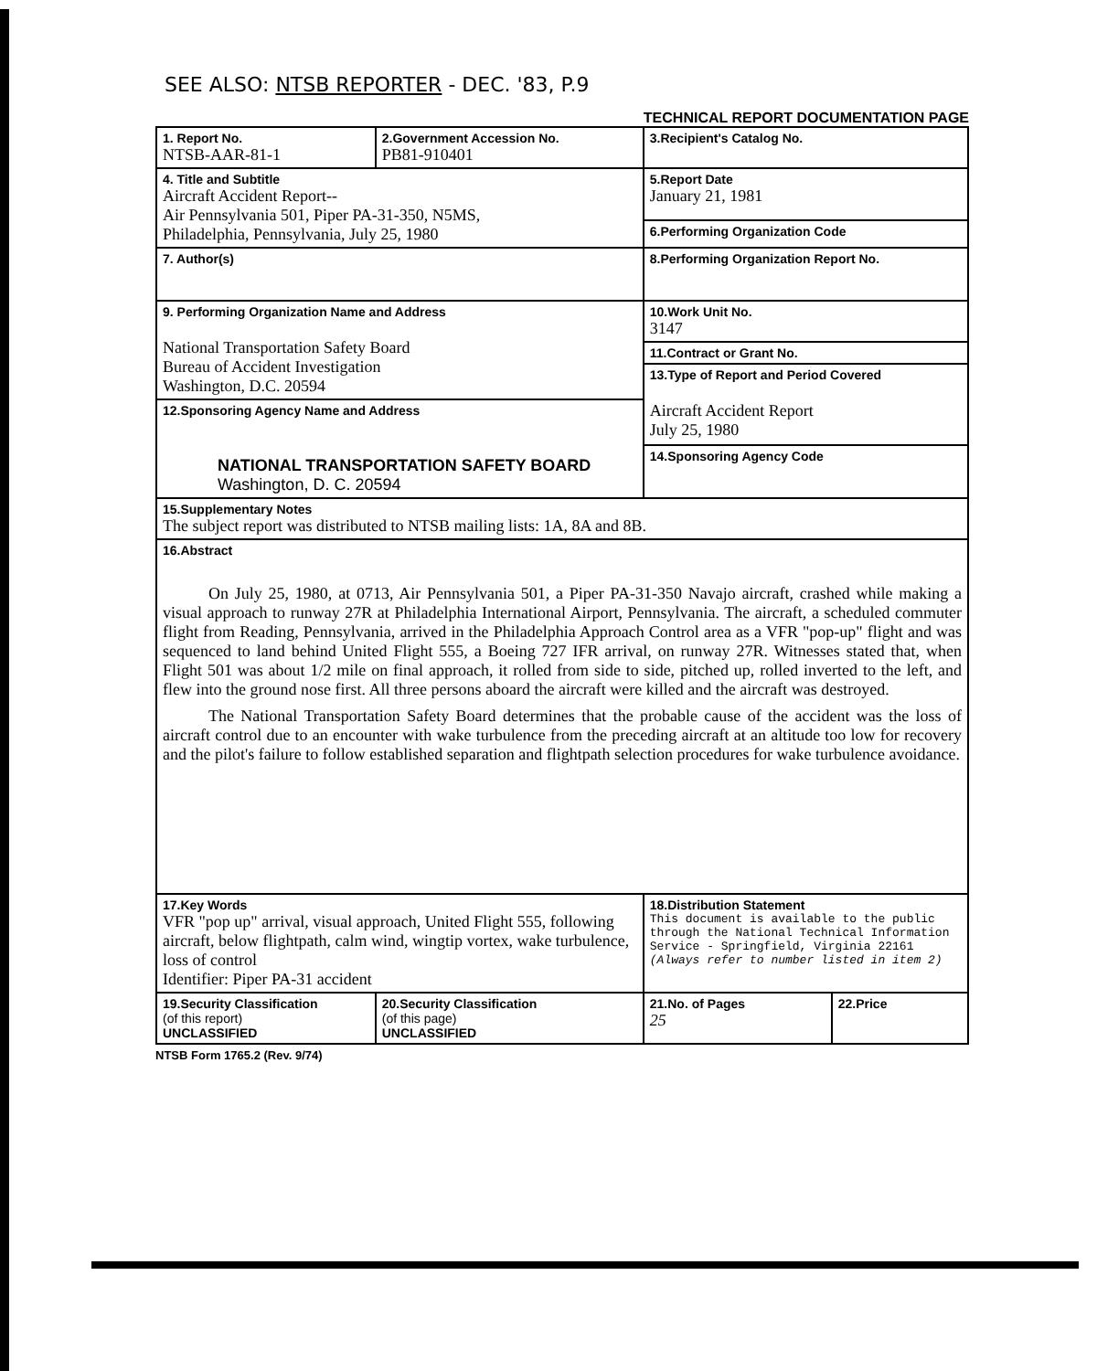SEE ALSO: NTSB REPORTER - DEC. '83, P.9
TECHNICAL REPORT DOCUMENTATION PAGE
| 1. Report No. NTSB-AAR-81-1 | 2.Government Accession No. PB81-910401 | 3.Recipient's Catalog No. | |
| 4. Title and Subtitle Aircraft Accident Report-- Air Pennsylvania 501, Piper PA-31-350, N5MS, Philadelphia, Pennsylvania, July 25, 1980 | | 5.Report Date January 21, 1981 | |
| | | 6.Performing Organization Code | |
| 7. Author(s) | | 8.Performing Organization Report No. | |
| 9. Performing Organization Name and Address National Transportation Safety Board Bureau of Accident Investigation Washington, D.C. 20594 | | 10.Work Unit No. 3147 | |
| | | 11.Contract or Grant No. | |
| | | 13.Type of Report and Period Covered Aircraft Accident Report July 25, 1980 | |
| 12.Sponsoring Agency Name and Address NATIONAL TRANSPORTATION SAFETY BOARD Washington, D. C. 20594 | | | |
| | | 14.Sponsoring Agency Code | |
| 15.Supplementary Notes The subject report was distributed to NTSB mailing lists: 1A, 8A and 8B. | | | |
| 16.Abstract On July 25, 1980, at 0713, Air Pennsylvania 501, a Piper PA-31-350 Navajo aircraft, crashed while making a visual approach to runway 27R at Philadelphia International Airport, Pennsylvania. The aircraft, a scheduled commuter flight from Reading, Pennsylvania, arrived in the Philadelphia Approach Control area as a VFR "pop-up" flight and was sequenced to land behind United Flight 555, a Boeing 727 IFR arrival, on runway 27R. Witnesses stated that, when Flight 501 was about 1/2 mile on final approach, it rolled from side to side, pitched up, rolled inverted to the left, and flew into the ground nose first. All three persons aboard the aircraft were killed and the aircraft was destroyed. The National Transportation Safety Board determines that the probable cause of the accident was the loss of aircraft control due to an encounter with wake turbulence from the preceding aircraft at an altitude too low for recovery and the pilot's failure to follow established separation and flightpath selection procedures for wake turbulence avoidance. | | | |
| 17.Key Words VFR "pop up" arrival, visual approach, United Flight 555, following aircraft, below flightpath, calm wind, wingtip vortex, wake turbulence, loss of control Identifier: Piper PA-31 accident | | 18.Distribution Statement This document is available to the public through the National Technical Information Service - Springfield, Virginia 22161 (Always refer to number listed in item 2) | |
| 19.Security Classification (of this report) UNCLASSIFIED | 20.Security Classification (of this page) UNCLASSIFIED | 21.No. of Pages 25 | 22.Price |
NTSB Form 1765.2 (Rev. 9/74)